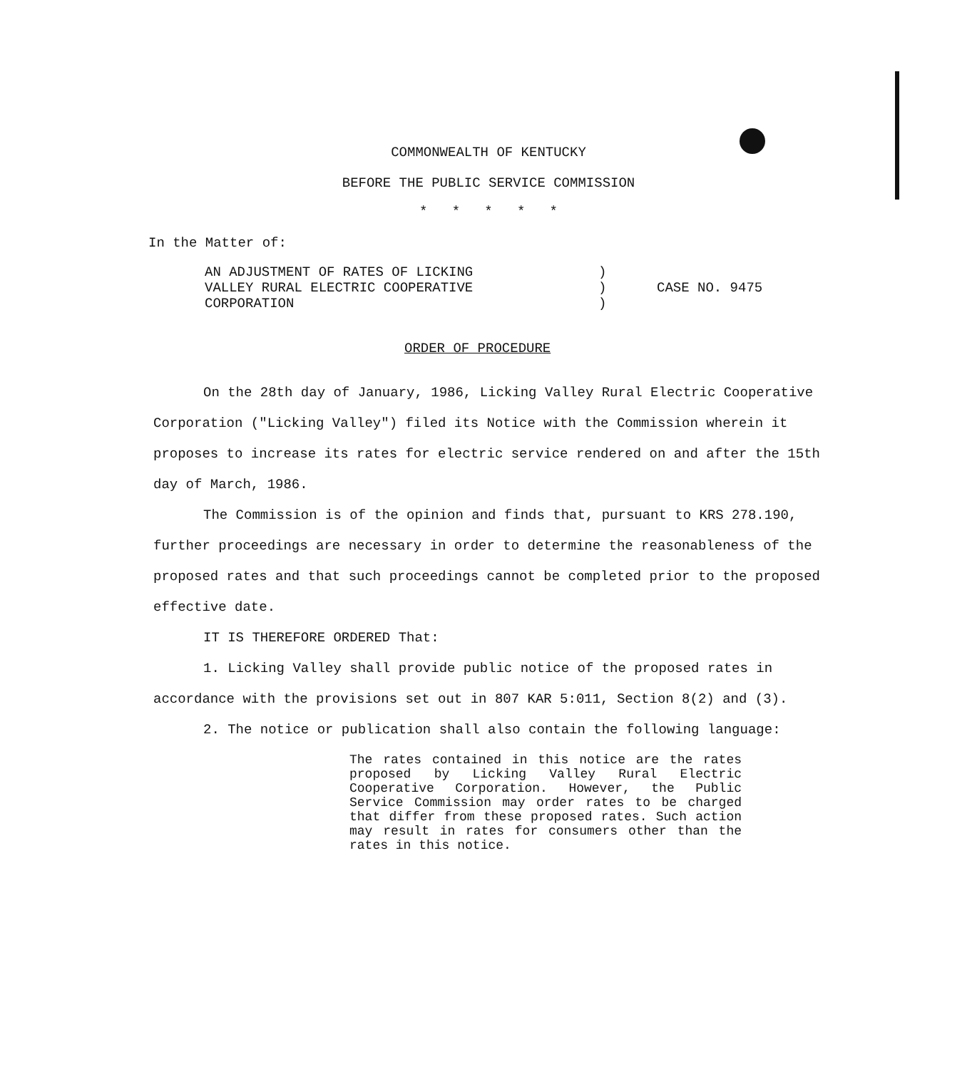COMMONWEALTH OF KENTUCKY
BEFORE THE PUBLIC SERVICE COMMISSION
* * * * *
In the Matter of:
| AN ADJUSTMENT OF RATES OF LICKING VALLEY RURAL ELECTRIC COOPERATIVE CORPORATION | ) ) ) | CASE NO. 9475 |
ORDER OF PROCEDURE
On the 28th day of January, 1986, Licking Valley Rural Electric Cooperative Corporation ("Licking Valley") filed its Notice with the Commission wherein it proposes to increase its rates for electric service rendered on and after the 15th day of March, 1986.
The Commission is of the opinion and finds that, pursuant to KRS 278.190, further proceedings are necessary in order to determine the reasonableness of the proposed rates and that such proceedings cannot be completed prior to the proposed effective date.
IT IS THEREFORE ORDERED That:
1. Licking Valley shall provide public notice of the proposed rates in accordance with the provisions set out in 807 KAR 5:011, Section 8(2) and (3).
2. The notice or publication shall also contain the following language:
The rates contained in this notice are the rates proposed by Licking Valley Rural Electric Cooperative Corporation. However, the Public Service Commission may order rates to be charged that differ from these proposed rates. Such action may result in rates for consumers other than the rates in this notice.